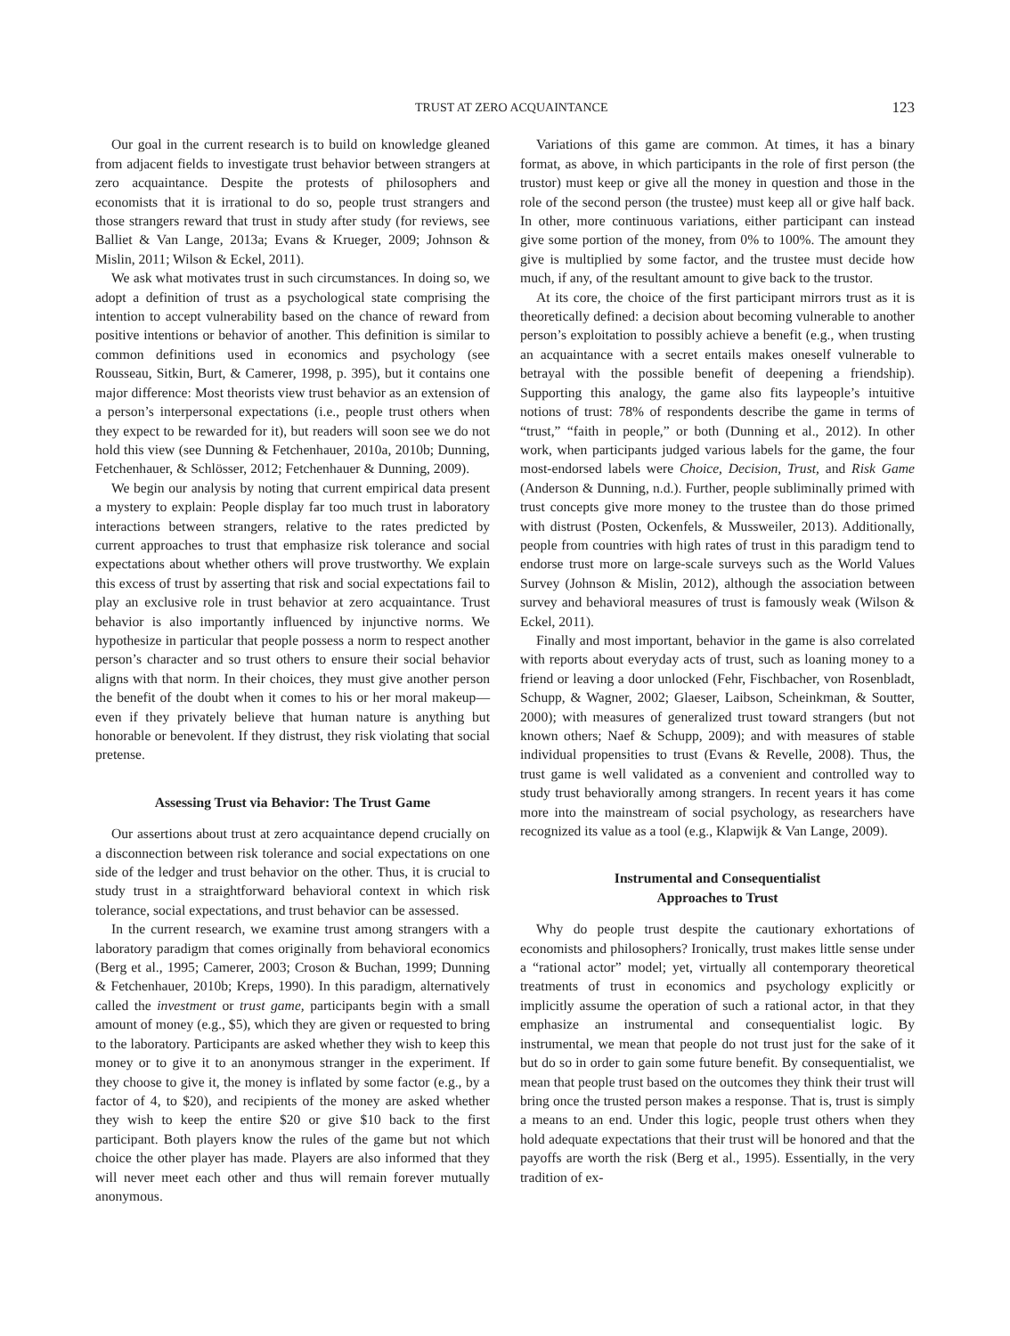TRUST AT ZERO ACQUAINTANCE 123
Our goal in the current research is to build on knowledge gleaned from adjacent fields to investigate trust behavior between strangers at zero acquaintance. Despite the protests of philosophers and economists that it is irrational to do so, people trust strangers and those strangers reward that trust in study after study (for reviews, see Balliet & Van Lange, 2013a; Evans & Krueger, 2009; Johnson & Mislin, 2011; Wilson & Eckel, 2011).
We ask what motivates trust in such circumstances. In doing so, we adopt a definition of trust as a psychological state comprising the intention to accept vulnerability based on the chance of reward from positive intentions or behavior of another. This definition is similar to common definitions used in economics and psychology (see Rousseau, Sitkin, Burt, & Camerer, 1998, p. 395), but it contains one major difference: Most theorists view trust behavior as an extension of a person’s interpersonal expectations (i.e., people trust others when they expect to be rewarded for it), but readers will soon see we do not hold this view (see Dunning & Fetchenhauer, 2010a, 2010b; Dunning, Fetchenhauer, & Schlösser, 2012; Fetchenhauer & Dunning, 2009).
We begin our analysis by noting that current empirical data present a mystery to explain: People display far too much trust in laboratory interactions between strangers, relative to the rates predicted by current approaches to trust that emphasize risk tolerance and social expectations about whether others will prove trustworthy. We explain this excess of trust by asserting that risk and social expectations fail to play an exclusive role in trust behavior at zero acquaintance. Trust behavior is also importantly influenced by injunctive norms. We hypothesize in particular that people possess a norm to respect another person’s character and so trust others to ensure their social behavior aligns with that norm. In their choices, they must give another person the benefit of the doubt when it comes to his or her moral makeup—even if they privately believe that human nature is anything but honorable or benevolent. If they distrust, they risk violating that social pretense.
Assessing Trust via Behavior: The Trust Game
Our assertions about trust at zero acquaintance depend crucially on a disconnection between risk tolerance and social expectations on one side of the ledger and trust behavior on the other. Thus, it is crucial to study trust in a straightforward behavioral context in which risk tolerance, social expectations, and trust behavior can be assessed.
In the current research, we examine trust among strangers with a laboratory paradigm that comes originally from behavioral economics (Berg et al., 1995; Camerer, 2003; Croson & Buchan, 1999; Dunning & Fetchenhauer, 2010b; Kreps, 1990). In this paradigm, alternatively called the investment or trust game, participants begin with a small amount of money (e.g., $5), which they are given or requested to bring to the laboratory. Participants are asked whether they wish to keep this money or to give it to an anonymous stranger in the experiment. If they choose to give it, the money is inflated by some factor (e.g., by a factor of 4, to $20), and recipients of the money are asked whether they wish to keep the entire $20 or give $10 back to the first participant. Both players know the rules of the game but not which choice the other player has made. Players are also informed that they will never meet each other and thus will remain forever mutually anonymous.
Variations of this game are common. At times, it has a binary format, as above, in which participants in the role of first person (the trustor) must keep or give all the money in question and those in the role of the second person (the trustee) must keep all or give half back. In other, more continuous variations, either participant can instead give some portion of the money, from 0% to 100%. The amount they give is multiplied by some factor, and the trustee must decide how much, if any, of the resultant amount to give back to the trustor.
At its core, the choice of the first participant mirrors trust as it is theoretically defined: a decision about becoming vulnerable to another person’s exploitation to possibly achieve a benefit (e.g., when trusting an acquaintance with a secret entails makes oneself vulnerable to betrayal with the possible benefit of deepening a friendship). Supporting this analogy, the game also fits laypeople’s intuitive notions of trust: 78% of respondents describe the game in terms of “trust,” “faith in people,” or both (Dunning et al., 2012). In other work, when participants judged various labels for the game, the four most-endorsed labels were Choice, Decision, Trust, and Risk Game (Anderson & Dunning, n.d.). Further, people subliminally primed with trust concepts give more money to the trustee than do those primed with distrust (Posten, Ockenfels, & Mussweiler, 2013). Additionally, people from countries with high rates of trust in this paradigm tend to endorse trust more on large-scale surveys such as the World Values Survey (Johnson & Mislin, 2012), although the association between survey and behavioral measures of trust is famously weak (Wilson & Eckel, 2011).
Finally and most important, behavior in the game is also correlated with reports about everyday acts of trust, such as loaning money to a friend or leaving a door unlocked (Fehr, Fischbacher, von Rosenbladt, Schupp, & Wagner, 2002; Glaeser, Laibson, Scheinkman, & Soutter, 2000); with measures of generalized trust toward strangers (but not known others; Naef & Schupp, 2009); and with measures of stable individual propensities to trust (Evans & Revelle, 2008). Thus, the trust game is well validated as a convenient and controlled way to study trust behaviorally among strangers. In recent years it has come more into the mainstream of social psychology, as researchers have recognized its value as a tool (e.g., Klapwijk & Van Lange, 2009).
Instrumental and Consequentialist
Approaches to Trust
Why do people trust despite the cautionary exhortations of economists and philosophers? Ironically, trust makes little sense under a “rational actor” model; yet, virtually all contemporary theoretical treatments of trust in economics and psychology explicitly or implicitly assume the operation of such a rational actor, in that they emphasize an instrumental and consequentialist logic. By instrumental, we mean that people do not trust just for the sake of it but do so in order to gain some future benefit. By consequentialist, we mean that people trust based on the outcomes they think their trust will bring once the trusted person makes a response. That is, trust is simply a means to an end. Under this logic, people trust others when they hold adequate expectations that their trust will be honored and that the payoffs are worth the risk (Berg et al., 1995). Essentially, in the very tradition of ex-